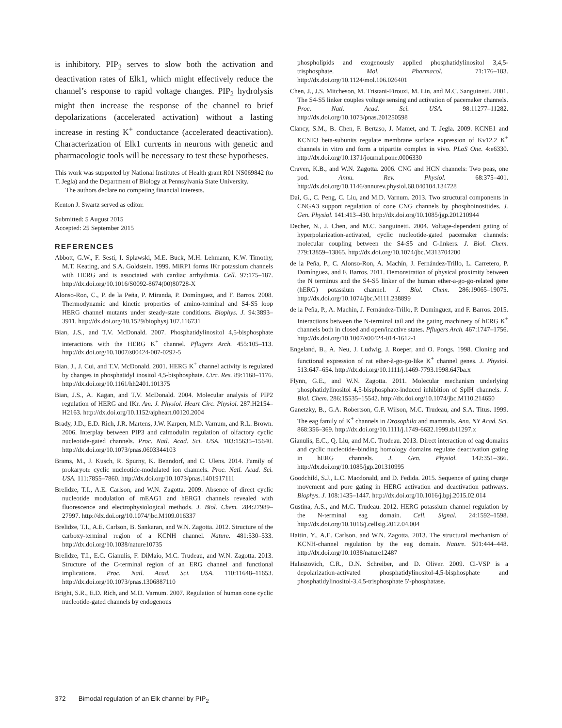is inhibitory. PIP<sub>2</sub> serves to slow both the activation and deactivation rates of Elk1, which might effectively reduce the channel’s response to rapid voltage changes. PIP<sub>2</sub> hydrolysis might then increase the response of the channel to brief depolarizations (accelerated activation) without a lasting increase in resting K<sup>+</sup> conductance (accelerated deactivation). Characterization of Elk1 currents in neurons with genetic and pharmacologic tools will be necessary to test these hypotheses.
This work was supported by National Institutes of Health grant R01 NS069842 (to T. Jegla) and the Department of Biology at Pennsylvania State University.
The authors declare no competing financial interests.
Kenton J. Swartz served as editor.
Submitted: 5 August 2015
Accepted: 25 September 2015
REFERENCES
Abbott, G.W., F. Sesti, I. Splawski, M.E. Buck, M.H. Lehmann, K.W. Timothy, M.T. Keating, and S.A. Goldstein. 1999. MiRP1 forms IKr potassium channels with HERG and is associated with cardiac arrhythmia. Cell. 97:175–187. http://dx.doi.org/10.1016/S0092-8674(00)80728-X
Alonso-Ron, C., P. de la Peña, P. Miranda, P. Domínguez, and F. Barros. 2008. Thermodynamic and kinetic properties of amino-terminal and S4-S5 loop HERG channel mutants under steady-state conditions. Biophys. J. 94:3893–3911. http://dx.doi.org/10.1529/biophysj.107.116731
Bian, J.S., and T.V. McDonald. 2007. Phosphatidylinositol 4,5-bisphosphate interactions with the HERG K<sup>+</sup> channel. Pflugers Arch. 455:105–113. http://dx.doi.org/10.1007/s00424-007-0292-5
Bian, J., J. Cui, and T.V. McDonald. 2001. HERG K<sup>+</sup> channel activity is regulated by changes in phosphatidyl inositol 4,5-bisphosphate. Circ. Res. 89:1168–1176. http://dx.doi.org/10.1161/hh2401.101375
Bian, J.S., A. Kagan, and T.V. McDonald. 2004. Molecular analysis of PIP2 regulation of HERG and IKr. Am. J. Physiol. Heart Circ. Physiol. 287:H2154–H2163. http://dx.doi.org/10.1152/ajpheart.00120.2004
Brady, J.D., E.D. Rich, J.R. Martens, J.W. Karpen, M.D. Varnum, and R.L. Brown. 2006. Interplay between PIP3 and calmodulin regulation of olfactory cyclic nucleotide-gated channels. Proc. Natl. Acad. Sci. USA. 103:15635–15640. http://dx.doi.org/10.1073/pnas.0603344103
Brams, M., J. Kusch, R. Spurny, K. Benndorf, and C. Ulens. 2014. Family of prokaryote cyclic nucleotide-modulated ion channels. Proc. Natl. Acad. Sci. USA. 111:7855–7860. http://dx.doi.org/10.1073/pnas.1401917111
Brelidze, T.I., A.E. Carlson, and W.N. Zagotta. 2009. Absence of direct cyclic nucleotide modulation of mEAG1 and hERG1 channels revealed with fluorescence and electrophysiological methods. J. Biol. Chem. 284:27989–27997. http://dx.doi.org/10.1074/jbc.M109.016337
Brelidze, T.I., A.E. Carlson, B. Sankaran, and W.N. Zagotta. 2012. Structure of the carboxy-terminal region of a KCNH channel. Nature. 481:530–533. http://dx.doi.org/10.1038/nature10735
Brelidze, T.I., E.C. Gianulis, F. DiMaio, M.C. Trudeau, and W.N. Zagotta. 2013. Structure of the C-terminal region of an ERG channel and functional implications. Proc. Natl. Acad. Sci. USA. 110:11648–11653. http://dx.doi.org/10.1073/pnas.1306887110
Bright, S.R., E.D. Rich, and M.D. Varnum. 2007. Regulation of human cone cyclic nucleotide-gated channels by endogenous
phospholipids and exogenously applied phosphatidylinositol 3,4,5-trisphosphate. Mol. Pharmacol. 71:176–183. http://dx.doi.org/10.1124/mol.106.026401
Chen, J., J.S. Mitcheson, M. Tristani-Firouzi, M. Lin, and M.C. Sanguinetti. 2001. The S4-S5 linker couples voltage sensing and activation of pacemaker channels. Proc. Natl. Acad. Sci. USA. 98:11277–11282. http://dx.doi.org/10.1073/pnas.201250598
Clancy, S.M., B. Chen, F. Bertaso, J. Mamet, and T. Jegla. 2009. KCNE1 and KCNE3 beta-subunits regulate membrane surface expression of Kv12.2 K<sup>+</sup> channels in vitro and form a tripartite complex in vivo. PLoS One. 4:e6330. http://dx.doi.org/10.1371/journal.pone.0006330
Craven, K.B., and W.N. Zagotta. 2006. CNG and HCN channels: Two peas, one pod. Annu. Rev. Physiol. 68:375–401. http://dx.doi.org/10.1146/annurev.physiol.68.040104.134728
Dai, G., C. Peng, C. Liu, and M.D. Varnum. 2013. Two structural components in CNGA3 support regulation of cone CNG channels by phosphoinositides. J. Gen. Physiol. 141:413–430. http://dx.doi.org/10.1085/jgp.201210944
Decher, N., J. Chen, and M.C. Sanguinetti. 2004. Voltage-dependent gating of hyperpolarization-activated, cyclic nucleotide-gated pacemaker channels: molecular coupling between the S4-S5 and C-linkers. J. Biol. Chem. 279:13859–13865. http://dx.doi.org/10.1074/jbc.M313704200
de la Peña, P., C. Alonso-Ron, A. Machín, J. Fernández-Trillo, L. Carretero, P. Domínguez, and F. Barros. 2011. Demonstration of physical proximity between the N terminus and the S4-S5 linker of the human ether-a-go-go-related gene (hERG) potassium channel. J. Biol. Chem. 286:19065–19075. http://dx.doi.org/10.1074/jbc.M111.238899
de la Peña, P., A. Machín, J. Fernández-Trillo, P. Domínguez, and F. Barros. 2015. Interactions between the N-terminal tail and the gating machinery of hERG K<sup>+</sup> channels both in closed and open/inactive states. Pflugers Arch. 467:1747–1756. http://dx.doi.org/10.1007/s00424-014-1612-1
Engeland, B., A. Neu, J. Ludwig, J. Roeper, and O. Pongs. 1998. Cloning and functional expression of rat ether-à-go-go-like K<sup>+</sup> channel genes. J. Physiol. 513:647–654. http://dx.doi.org/10.1111/j.1469-7793.1998.647ba.x
Flynn, G.E., and W.N. Zagotta. 2011. Molecular mechanism underlying phosphatidylinositol 4,5-bisphosphate-induced inhibition of SpIH channels. J. Biol. Chem. 286:15535–15542. http://dx.doi.org/10.1074/jbc.M110.214650
Ganetzky, B., G.A. Robertson, G.F. Wilson, M.C. Trudeau, and S.A. Titus. 1999. The eag family of K<sup>+</sup> channels in Drosophila and mammals. Ann. NY Acad. Sci. 868:356–369. http://dx.doi.org/10.1111/j.1749-6632.1999.tb11297.x
Gianulis, E.C., Q. Liu, and M.C. Trudeau. 2013. Direct interaction of eag domains and cyclic nucleotide–binding homology domains regulate deactivation gating in hERG channels. J. Gen. Physiol. 142:351–366. http://dx.doi.org/10.1085/jgp.201310995
Goodchild, S.J., L.C. Macdonald, and D. Fedida. 2015. Sequence of gating charge movement and pore gating in HERG activation and deactivation pathways. Biophys. J. 108:1435–1447. http://dx.doi.org/10.1016/j.bpj.2015.02.014
Gustina, A.S., and M.C. Trudeau. 2012. HERG potassium channel regulation by the N-terminal eag domain. Cell. Signal. 24:1592–1598. http://dx.doi.org/10.1016/j.cellsig.2012.04.004
Haitin, Y., A.E. Carlson, and W.N. Zagotta. 2013. The structural mechanism of KCNH-channel regulation by the eag domain. Nature. 501:444–448. http://dx.doi.org/10.1038/nature12487
Halaszovich, C.R., D.N. Schreiber, and D. Oliver. 2009. Ci-VSP is a depolarization-activated phosphatidylinositol-4,5-bisphosphate and phosphatidylinositol-3,4,5-trisphosphate 5′-phosphatase.
372 Bimodal regulation of an Elk channel by PIP<sub>2</sub>